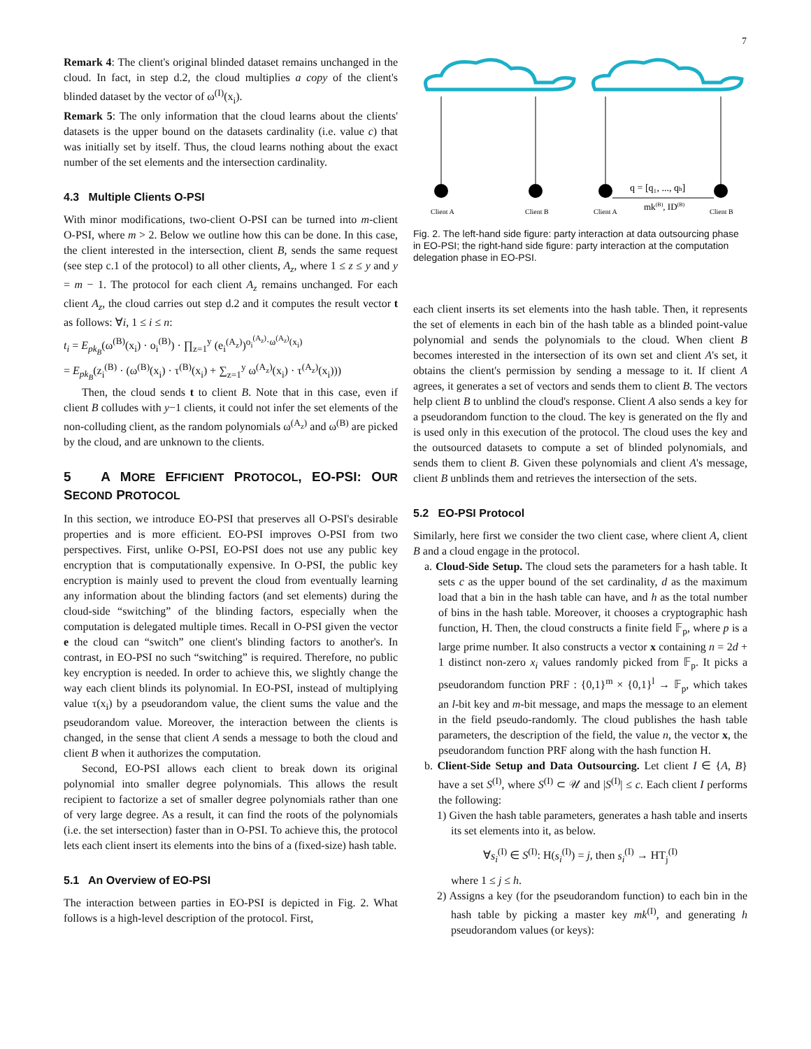7
Remark 4: The client's original blinded dataset remains unchanged in the cloud. In fact, in step d.2, the cloud multiplies a copy of the client's blinded dataset by the vector of ω<sup>(I)</sup>(x<sub>i</sub>).
Remark 5: The only information that the cloud learns about the clients' datasets is the upper bound on the datasets cardinality (i.e. value c) that was initially set by itself. Thus, the cloud learns nothing about the exact number of the set elements and the intersection cardinality.
4.3 Multiple Clients O-PSI
With minor modifications, two-client O-PSI can be turned into m-client O-PSI, where m > 2. Below we outline how this can be done. In this case, the client interested in the intersection, client B, sends the same request (see step c.1 of the protocol) to all other clients, A<sub>z</sub>, where 1 ≤ z ≤ y and y = m − 1. The protocol for each client A<sub>z</sub> remains unchanged. For each client A<sub>z</sub>, the cloud carries out step d.2 and it computes the result vector t as follows: ∀i, 1 ≤ i ≤ n:
t<sub>i</sub> = E<sub>pk<sub>B</sub></sub>(ω<sup>(B)</sup>(x<sub>i</sub>) · o<sub>i</sub><sup>(B)</sup>) · ∏<sub>z=1</sub><sup>y</sup> (e<sub>i</sub><sup>(A<sub>z</sub>)</sup>)<sup>o<sub>i</sub><sup>(A<sub>z</sub>)</sup>·ω<sup>(A<sub>z</sub>)</sup>(x<sub>i</sub>)</sup>
= E<sub>pk<sub>B</sub></sub>(z<sub>i</sub><sup>(B)</sup> · (ω<sup>(B)</sup>(x<sub>i</sub>) · τ<sup>(B)</sup>(x<sub>i</sub>) + ∑<sub>z=1</sub><sup>y</sup> ω<sup>(A<sub>z</sub>)</sup>(x<sub>i</sub>) · τ<sup>(A<sub>z</sub>)</sup>(x<sub>i</sub>)))
Then, the cloud sends t to client B. Note that in this case, even if client B colludes with y−1 clients, it could not infer the set elements of the non-colluding client, as the random polynomials ω<sup>(A<sub>z</sub>)</sup> and ω<sup>(B)</sup> are picked by the cloud, and are unknown to the clients.
5 A MORE EFFICIENT PROTOCOL, EO-PSI: OUR SECOND PROTOCOL
In this section, we introduce EO-PSI that preserves all O-PSI's desirable properties and is more efficient. EO-PSI improves O-PSI from two perspectives. First, unlike O-PSI, EO-PSI does not use any public key encryption that is computationally expensive. In O-PSI, the public key encryption is mainly used to prevent the cloud from eventually learning any information about the blinding factors (and set elements) during the cloud-side “switching” of the blinding factors, especially when the computation is delegated multiple times. Recall in O-PSI given the vector e the cloud can “switch” one client's blinding factors to another's. In contrast, in EO-PSI no such “switching” is required. Therefore, no public key encryption is needed. In order to achieve this, we slightly change the way each client blinds its polynomial. In EO-PSI, instead of multiplying value τ(x<sub>i</sub>) by a pseudorandom value, the client sums the value and the pseudorandom value. Moreover, the interaction between the clients is changed, in the sense that client A sends a message to both the cloud and client B when it authorizes the computation.
Second, EO-PSI allows each client to break down its original polynomial into smaller degree polynomials. This allows the result recipient to factorize a set of smaller degree polynomials rather than one of very large degree. As a result, it can find the roots of the polynomials (i.e. the set intersection) faster than in O-PSI. To achieve this, the protocol lets each client insert its elements into the bins of a (fixed-size) hash table.
5.1 An Overview of EO-PSI
The interaction between parties in EO-PSI is depicted in Fig. 2. What follows is a high-level description of the protocol. First,
Client A
Client B
Client A
Client B
q = [q₁, ..., qh]
mk(B), ID(B)
Fig. 2. The left-hand side figure: party interaction at data outsourcing phase in EO-PSI; the right-hand side figure: party interaction at the computation delegation phase in EO-PSI.
each client inserts its set elements into the hash table. Then, it represents the set of elements in each bin of the hash table as a blinded point-value polynomial and sends the polynomials to the cloud. When client B becomes interested in the intersection of its own set and client A's set, it obtains the client's permission by sending a message to it. If client A agrees, it generates a set of vectors and sends them to client B. The vectors help client B to unblind the cloud's response. Client A also sends a key for a pseudorandom function to the cloud. The key is generated on the fly and is used only in this execution of the protocol. The cloud uses the key and the outsourced datasets to compute a set of blinded polynomials, and sends them to client B. Given these polynomials and client A's message, client B unblinds them and retrieves the intersection of the sets.
5.2 EO-PSI Protocol
Similarly, here first we consider the two client case, where client A, client B and a cloud engage in the protocol.
a. Cloud-Side Setup. The cloud sets the parameters for a hash table. It sets c as the upper bound of the set cardinality, d as the maximum load that a bin in the hash table can have, and h as the total number of bins in the hash table. Moreover, it chooses a cryptographic hash function, H. Then, the cloud constructs a finite field 𝔽<sub>p</sub>, where p is a large prime number. It also constructs a vector x containing n = 2d + 1 distinct non-zero x<sub>i</sub> values randomly picked from 𝔽<sub>p</sub>. It picks a pseudorandom function PRF : {0,1}<sup>m</sup> × {0,1}<sup>l</sup> → 𝔽<sub>p</sub>, which takes an l-bit key and m-bit message, and maps the message to an element in the field pseudo-randomly. The cloud publishes the hash table parameters, the description of the field, the value n, the vector x, the pseudorandom function PRF along with the hash function H.
b. Client-Side Setup and Data Outsourcing. Let client I ∈ {A, B} have a set S<sup>(I)</sup>, where S<sup>(I)</sup> ⊂ 𝒰 and |S<sup>(I)</sup>| ≤ c. Each client I performs the following:
1) Given the hash table parameters, generates a hash table and inserts its set elements into it, as below.
∀s<sub>i</sub><sup>(I)</sup> ∈ S<sup>(I)</sup>: H(s<sub>i</sub><sup>(I)</sup>) = j, then s<sub>i</sub><sup>(I)</sup> → HT<sub>j</sub><sup>(I)</sup>
where 1 ≤ j ≤ h.
2) Assigns a key (for the pseudorandom function) to each bin in the hash table by picking a master key mk<sup>(I)</sup>, and generating h pseudorandom values (or keys):